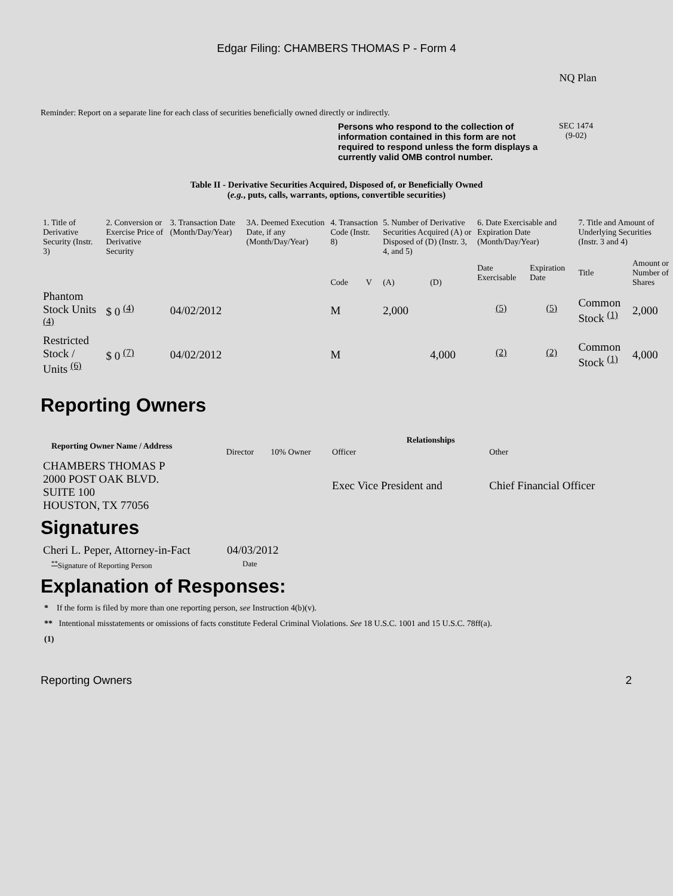Edgar Filing: CHAMBERS THOMAS P - Form 4
NQ Plan
Reminder: Report on a separate line for each class of securities beneficially owned directly or indirectly.
Persons who respond to the collection of information contained in this form are not required to respond unless the form displays a currently valid OMB control number.
SEC 1474
(9-02)
Table II - Derivative Securities Acquired, Disposed of, or Beneficially Owned
(e.g., puts, calls, warrants, options, convertible securities)
| 1. Title of Derivative Security (Instr. 3) | 2. Conversion or Exercise Price of Derivative Security | 3. Transaction Date (Month/Day/Year) | 3A. Deemed Execution Date, if any (Month/Day/Year) | 4. Transaction Code (Instr. 8) | | 5. Number of Derivative Securities Acquired (A) or Disposed of (D) (Instr. 3, 4, and 5) | | 6. Date Exercisable and Expiration Date (Month/Day/Year) | | 7. Title and Amount of Underlying Securities (Instr. 3 and 4) | |
| | | | | Code | V | (A) | (D) | Date Exercisable | Expiration Date | Title | Amount or Number of Shares |
| Phantom Stock Units <sup>(4)</sup> | $ 0 <sup>(4)</sup> | 04/02/2012 | | M | | 2,000 | | <sup>(5)</sup> | <sup>(5)</sup> | Common Stock <sup>(1)</sup> | 2,000 |
| Restricted Stock / Units <sup>(6)</sup> | $ 0 <sup>(7)</sup> | 04/02/2012 | | M | | | 4,000 | <sup>(2)</sup> | <sup>(2)</sup> | Common Stock <sup>(1)</sup> | 4,000 |
Reporting Owners
| Reporting Owner Name / Address | Relationships | | | |
| --- | --- | --- | --- | --- |
| | Director | 10% Owner | Officer | Other |
| CHAMBERS THOMAS P 2000 POST OAK BLVD. SUITE 100 HOUSTON, TX 77056 | | | Exec Vice President and | Chief Financial Officer |
Signatures
| Cheri L. Peper, Attorney-in-Fact | 04/03/2012 |
| <sup>**</sup> Signature of Reporting Person | Date |
Explanation of Responses:
* If the form is filed by more than one reporting person, see Instruction 4(b)(v).
** Intentional misstatements or omissions of facts constitute Federal Criminal Violations. See 18 U.S.C. 1001 and 15 U.S.C. 78ff(a).
(1)
Reporting Owners 2